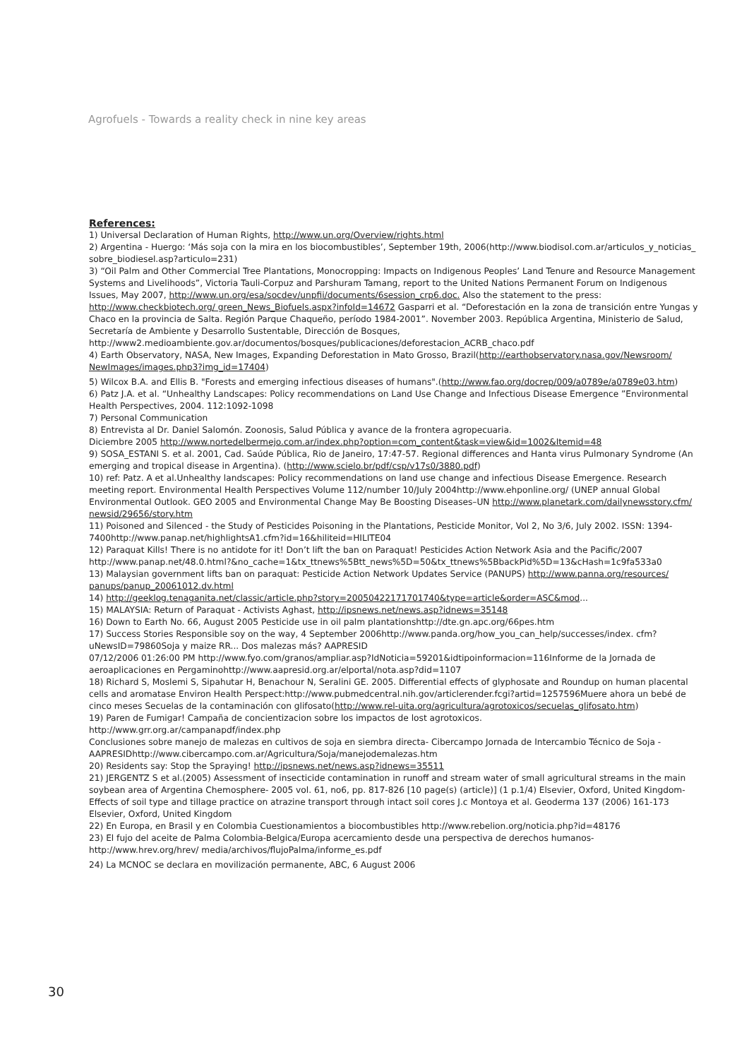Agrofuels - Towards a reality check in nine key areas
References:
1) Universal Declaration of Human Rights, http://www.un.org/Overview/rights.html
2) Argentina - Huergo: ‘Más soja con la mira en los biocombustibles’, September 19th, 2006(http://www.biodisol.com.ar/articulos_y_noticias_ sobre_biodiesel.asp?articulo=231)
3) “Oil Palm and Other Commercial Tree Plantations, Monocropping: Impacts on Indigenous Peoples’ Land Tenure and Resource Management Systems and Livelihoods”, Victoria Tauli-Corpuz and Parshuram Tamang, report to the United Nations Permanent Forum on Indigenous Issues, May 2007, http://www.un.org/esa/socdev/unpfii/documents/6session_crp6.doc. Also the statement to the press: http://www.checkbiotech.org/ green_News_Biofuels.aspx?infoId=14672 Gasparri et al. “Deforestación en la zona de transición entre Yungas y Chaco en la provincia de Salta. Región Parque Chaqueño, período 1984-2001”. November 2003. República Argentina, Ministerio de Salud, Secretaría de Ambiente y Desarrollo Sustentable, Dirección de Bosques, http://www2.medioambiente.gov.ar/documentos/bosques/publicaciones/deforestacion_ACRB_chaco.pdf
4) Earth Observatory, NASA, New Images, Expanding Deforestation in Mato Grosso, Brazil(http://earthobservatory.nasa.gov/Newsroom/ NewImages/images.php3?img_id=17404)
5) Wilcox B.A. and Ellis B. "Forests and emerging infectious diseases of humans".(http://www.fao.org/docrep/009/a0789e/a0789e03.htm)
6) Patz J.A. et al. “Unhealthy Landscapes: Policy recommendations on Land Use Change and Infectious Disease Emergence ”Environmental Health Perspectives, 2004. 112:1092-1098
7) Personal Communication
8) Entrevista al Dr. Daniel Salomón. Zoonosis, Salud Pública y avance de la frontera agropecuaria.
Diciembre 2005 http://www.nortedelbermejo.com.ar/index.php?option=com_content&task=view&id=1002&Itemid=48
9) SOSA_ESTANI S. et al. 2001, Cad. Saúde Pública, Rio de Janeiro, 17:47-57. Regional differences and Hanta virus Pulmonary Syndrome (An emerging and tropical disease in Argentina). (http://www.scielo.br/pdf/csp/v17s0/3880.pdf)
10) ref: Patz. A et al.Unhealthy landscapes: Policy recommendations on land use change and infectious Disease Emergence. Research meeting report. Environmental Health Perspectives Volume 112/number 10/July 2004http://www.ehponline.org/ (UNEP annual Global Environmental Outlook. GEO 2005 and Environmental Change May Be Boosting Diseases–UN http://www.planetark.com/dailynewsstory.cfm/ newsid/29656/story.htm
11) Poisoned and Silenced - the Study of Pesticides Poisoning in the Plantations, Pesticide Monitor, Vol 2, No 3/6, July 2002. ISSN: 1394-7400http://www.panap.net/highlightsA1.cfm?id=16&hiliteid=HILITE04
12) Paraquat Kills! There is no antidote for it! Don’t lift the ban on Paraquat! Pesticides Action Network Asia and the Pacific/2007 http://www.panap.net/48.0.html?&no_cache=1&tx_ttnews%5Btt_news%5D=50&tx_ttnews%5BbackPid%5D=13&cHash=1c9fa533a0
13) Malaysian government lifts ban on paraquat: Pesticide Action Network Updates Service (PANUPS) http://www.panna.org/resources/ panups/panup_20061012.dv.html
14) http://geeklog.tenaganita.net/classic/article.php?story=20050422171701740&type=article&order=ASC&mod...
15) MALAYSIA: Return of Paraquat - Activists Aghast, http://ipsnews.net/news.asp?idnews=35148
16) Down to Earth No. 66, August 2005 Pesticide use in oil palm plantationshttp://dte.gn.apc.org/66pes.htm
17) Success Stories Responsible soy on the way, 4 September 2006http://www.panda.org/how_you_can_help/successes/index. cfm?uNewsID=79860Soja y maize RR... Dos malezas más? AAPRESID
07/12/2006 01:26:00 PM http://www.fyo.com/granos/ampliar.asp?IdNoticia=59201&idtipoinformacion=116Informe de la Jornada de aeroaplicaciones en Pergaminohttp://www.aapresid.org.ar/elportal/nota.asp?did=1107
18) Richard S, Moslemi S, Sipahutar H, Benachour N, Seralini GE. 2005. Differential effects of glyphosate and Roundup on human placental cells and aromatase Environ Health Perspect:http://www.pubmedcentral.nih.gov/articlerender.fcgi?artid=1257596Muere ahora un bebé de cinco meses Secuelas de la contaminación con glifosato(http://www.rel-uita.org/agricultura/agrotoxicos/secuelas_glifosato.htm)
19) Paren de Fumigar! Campaña de concientizacion sobre los impactos de lost agrotoxicos.
http://www.grr.org.ar/campanapdf/index.php
Conclusiones sobre manejo de malezas en cultivos de soja en siembra directa- Cibercampo Jornada de Intercambio Técnico de Soja - AAPRESIDhttp://www.cibercampo.com.ar/Agricultura/Soja/manejodemalezas.htm
20) Residents say: Stop the Spraying! http://ipsnews.net/news.asp?idnews=35511
21) JERGENTZ S et al.(2005) Assessment of insecticide contamination in runoff and stream water of small agricultural streams in the main soybean area of Argentina Chemosphere- 2005 vol. 61, no6, pp. 817-826 [10 page(s) (article)] (1 p.1/4) Elsevier, Oxford, United Kingdom-Effects of soil type and tillage practice on atrazine transport through intact soil cores J.c Montoya et al. Geoderma 137 (2006) 161-173 Elsevier, Oxford, United Kingdom
22) En Europa, en Brasil y en Colombia Cuestionamientos a biocombustibles http://www.rebelion.org/noticia.php?id=48176
23) El fujo del aceite de Palma Colombia-Belgica/Europa acercamiento desde una perspectiva de derechos humanos- http://www.hrev.org/hrev/ media/archivos/flujoPalma/informe_es.pdf
24) La MCNOC se declara en movilización permanente, ABC, 6 August 2006
30